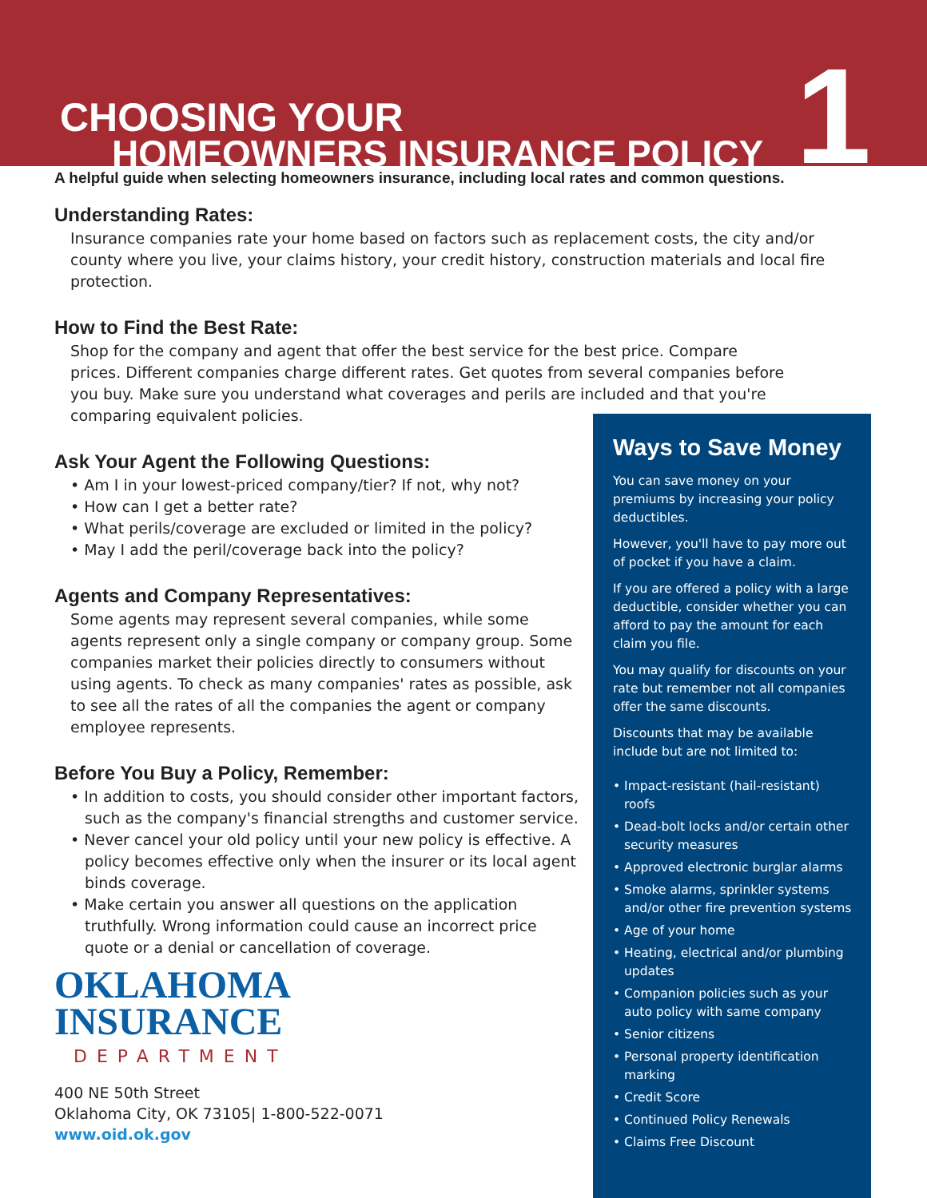CHOOSING YOUR
HOMEOWNERS INSURANCE POLICY 1
A helpful guide when selecting homeowners insurance, including local rates and common questions.
Understanding Rates:
Insurance companies rate your home based on factors such as replacement costs, the city and/or county where you live, your claims history, your credit history, construction materials and local fire protection.
How to Find the Best Rate:
Shop for the company and agent that offer the best service for the best price. Compare prices. Different companies charge different rates. Get quotes from several companies before you buy. Make sure you understand what coverages and perils are included and that you're comparing equivalent policies.
Ask Your Agent the Following Questions:
• Am I in your lowest-priced company/tier? If not, why not?
• How can I get a better rate?
• What perils/coverage are excluded or limited in the policy?
• May I add the peril/coverage back into the policy?
Agents and Company Representatives:
Some agents may represent several companies, while some agents represent only a single company or company group. Some companies market their policies directly to consumers without using agents. To check as many companies' rates as possible, ask to see all the rates of all the companies the agent or company employee represents.
Before You Buy a Policy, Remember:
• In addition to costs, you should consider other important factors, such as the company's financial strengths and customer service.
• Never cancel your old policy until your new policy is effective. A policy becomes effective only when the insurer or its local agent binds coverage.
• Make certain you answer all questions on the application truthfully. Wrong information could cause an incorrect price quote or a denial or cancellation of coverage.
OKLAHOMA
INSURANCE
DEPARTMENT
400 NE 50th Street
Oklahoma City, OK 73105| 1-800-522-0071
www.oid.ok.gov
Ways to Save Money
You can save money on your premiums by increasing your policy deductibles.
However, you'll have to pay more out of pocket if you have a claim.
If you are offered a policy with a large deductible, consider whether you can afford to pay the amount for each claim you file.
You may qualify for discounts on your rate but remember not all companies offer the same discounts.
Discounts that may be available include but are not limited to:
• Impact-resistant (hail-resistant) roofs
• Dead-bolt locks and/or certain other security measures
• Approved electronic burglar alarms
• Smoke alarms, sprinkler systems and/or other fire prevention systems
• Age of your home
• Heating, electrical and/or plumbing updates
• Companion policies such as your auto policy with same company
• Senior citizens
• Personal property identification marking
• Credit Score
• Continued Policy Renewals
• Claims Free Discount